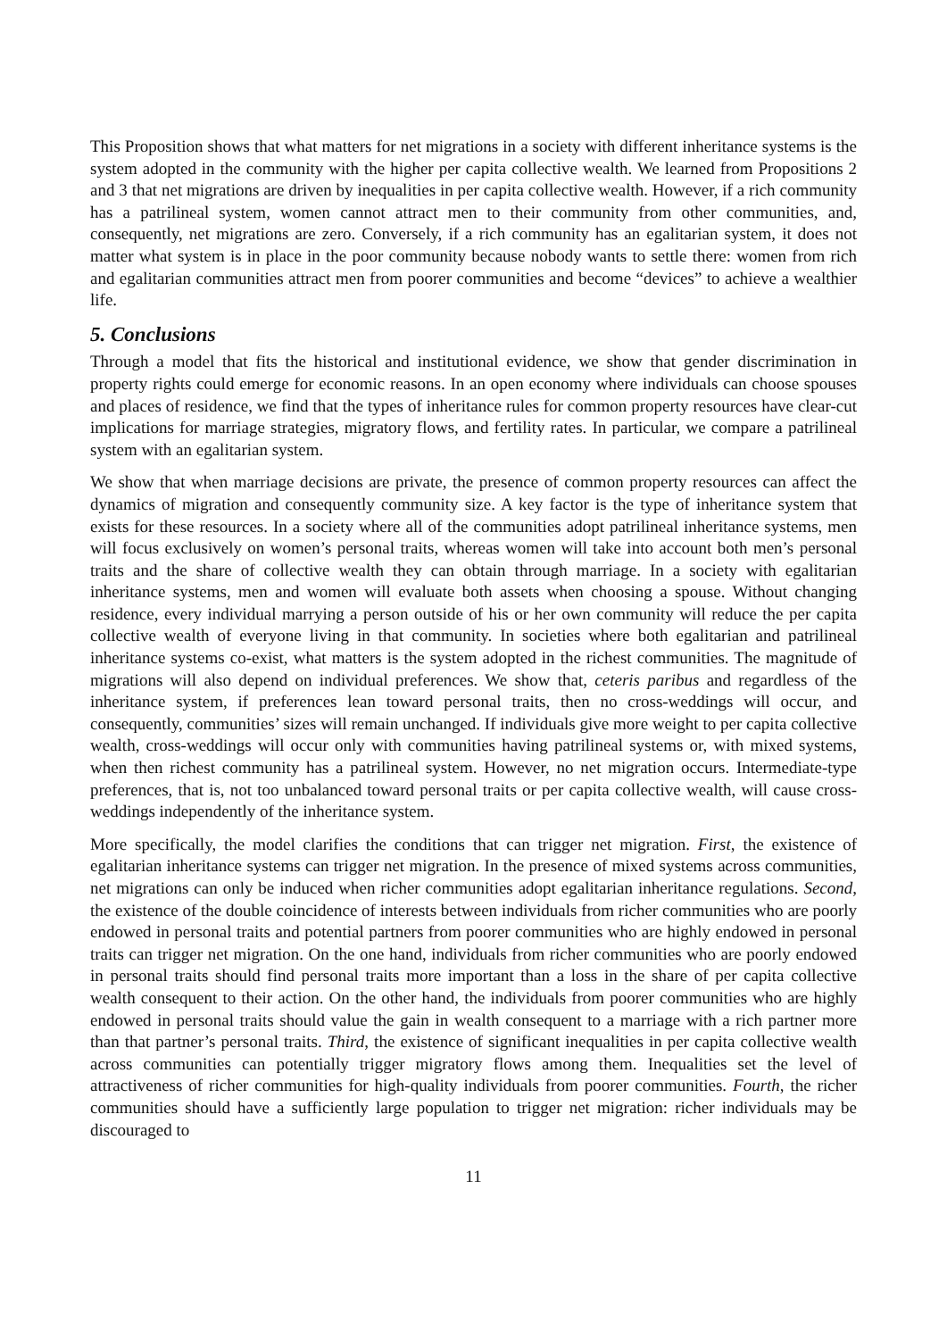This Proposition shows that what matters for net migrations in a society with different inheritance systems is the system adopted in the community with the higher per capita collective wealth. We learned from Propositions 2 and 3 that net migrations are driven by inequalities in per capita collective wealth. However, if a rich community has a patrilineal system, women cannot attract men to their community from other communities, and, consequently, net migrations are zero. Conversely, if a rich community has an egalitarian system, it does not matter what system is in place in the poor community because nobody wants to settle there: women from rich and egalitarian communities attract men from poorer communities and become “devices” to achieve a wealthier life.
5. Conclusions
Through a model that fits the historical and institutional evidence, we show that gender discrimination in property rights could emerge for economic reasons. In an open economy where individuals can choose spouses and places of residence, we find that the types of inheritance rules for common property resources have clear-cut implications for marriage strategies, migratory flows, and fertility rates. In particular, we compare a patrilineal system with an egalitarian system.
We show that when marriage decisions are private, the presence of common property resources can affect the dynamics of migration and consequently community size. A key factor is the type of inheritance system that exists for these resources. In a society where all of the communities adopt patrilineal inheritance systems, men will focus exclusively on women’s personal traits, whereas women will take into account both men’s personal traits and the share of collective wealth they can obtain through marriage. In a society with egalitarian inheritance systems, men and women will evaluate both assets when choosing a spouse. Without changing residence, every individual marrying a person outside of his or her own community will reduce the per capita collective wealth of everyone living in that community. In societies where both egalitarian and patrilineal inheritance systems co-exist, what matters is the system adopted in the richest communities. The magnitude of migrations will also depend on individual preferences. We show that, ceteris paribus and regardless of the inheritance system, if preferences lean toward personal traits, then no cross-weddings will occur, and consequently, communities’ sizes will remain unchanged. If individuals give more weight to per capita collective wealth, cross-weddings will occur only with communities having patrilineal systems or, with mixed systems, when then richest community has a patrilineal system. However, no net migration occurs. Intermediate-type preferences, that is, not too unbalanced toward personal traits or per capita collective wealth, will cause cross-weddings independently of the inheritance system.
More specifically, the model clarifies the conditions that can trigger net migration. First, the existence of egalitarian inheritance systems can trigger net migration. In the presence of mixed systems across communities, net migrations can only be induced when richer communities adopt egalitarian inheritance regulations. Second, the existence of the double coincidence of interests between individuals from richer communities who are poorly endowed in personal traits and potential partners from poorer communities who are highly endowed in personal traits can trigger net migration. On the one hand, individuals from richer communities who are poorly endowed in personal traits should find personal traits more important than a loss in the share of per capita collective wealth consequent to their action. On the other hand, the individuals from poorer communities who are highly endowed in personal traits should value the gain in wealth consequent to a marriage with a rich partner more than that partner’s personal traits. Third, the existence of significant inequalities in per capita collective wealth across communities can potentially trigger migratory flows among them. Inequalities set the level of attractiveness of richer communities for high-quality individuals from poorer communities. Fourth, the richer communities should have a sufficiently large population to trigger net migration: richer individuals may be discouraged to
11